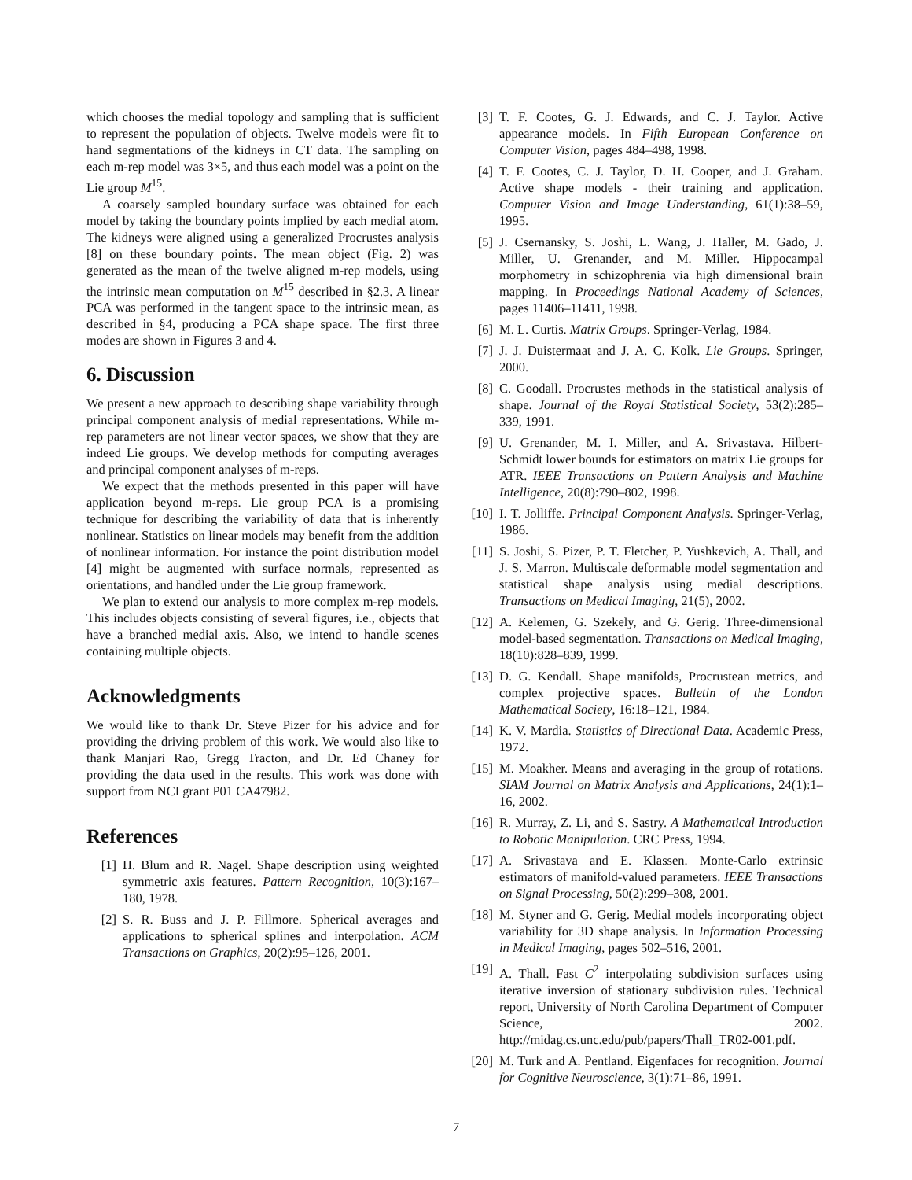which chooses the medial topology and sampling that is sufficient to represent the population of objects. Twelve models were fit to hand segmentations of the kidneys in CT data. The sampling on each m-rep model was 3×5, and thus each model was a point on the Lie group M<sup>15</sup>.
A coarsely sampled boundary surface was obtained for each model by taking the boundary points implied by each medial atom. The kidneys were aligned using a generalized Procrustes analysis [8] on these boundary points. The mean object (Fig. 2) was generated as the mean of the twelve aligned m-rep models, using the intrinsic mean computation on M<sup>15</sup> described in §2.3. A linear PCA was performed in the tangent space to the intrinsic mean, as described in §4, producing a PCA shape space. The first three modes are shown in Figures 3 and 4.
6. Discussion
We present a new approach to describing shape variability through principal component analysis of medial representations. While m-rep parameters are not linear vector spaces, we show that they are indeed Lie groups. We develop methods for computing averages and principal component analyses of m-reps.
We expect that the methods presented in this paper will have application beyond m-reps. Lie group PCA is a promising technique for describing the variability of data that is inherently nonlinear. Statistics on linear models may benefit from the addition of nonlinear information. For instance the point distribution model [4] might be augmented with surface normals, represented as orientations, and handled under the Lie group framework.
We plan to extend our analysis to more complex m-rep models. This includes objects consisting of several figures, i.e., objects that have a branched medial axis. Also, we intend to handle scenes containing multiple objects.
Acknowledgments
We would like to thank Dr. Steve Pizer for his advice and for providing the driving problem of this work. We would also like to thank Manjari Rao, Gregg Tracton, and Dr. Ed Chaney for providing the data used in the results. This work was done with support from NCI grant P01 CA47982.
References
[1] H. Blum and R. Nagel. Shape description using weighted symmetric axis features. Pattern Recognition, 10(3):167–180, 1978.
[2] S. R. Buss and J. P. Fillmore. Spherical averages and applications to spherical splines and interpolation. ACM Transactions on Graphics, 20(2):95–126, 2001.
[3] T. F. Cootes, G. J. Edwards, and C. J. Taylor. Active appearance models. In Fifth European Conference on Computer Vision, pages 484–498, 1998.
[4] T. F. Cootes, C. J. Taylor, D. H. Cooper, and J. Graham. Active shape models - their training and application. Computer Vision and Image Understanding, 61(1):38–59, 1995.
[5] J. Csernansky, S. Joshi, L. Wang, J. Haller, M. Gado, J. Miller, U. Grenander, and M. Miller. Hippocampal morphometry in schizophrenia via high dimensional brain mapping. In Proceedings National Academy of Sciences, pages 11406–11411, 1998.
[6] M. L. Curtis. Matrix Groups. Springer-Verlag, 1984.
[7] J. J. Duistermaat and J. A. C. Kolk. Lie Groups. Springer, 2000.
[8] C. Goodall. Procrustes methods in the statistical analysis of shape. Journal of the Royal Statistical Society, 53(2):285–339, 1991.
[9] U. Grenander, M. I. Miller, and A. Srivastava. Hilbert-Schmidt lower bounds for estimators on matrix Lie groups for ATR. IEEE Transactions on Pattern Analysis and Machine Intelligence, 20(8):790–802, 1998.
[10] I. T. Jolliffe. Principal Component Analysis. Springer-Verlag, 1986.
[11] S. Joshi, S. Pizer, P. T. Fletcher, P. Yushkevich, A. Thall, and J. S. Marron. Multiscale deformable model segmentation and statistical shape analysis using medial descriptions. Transactions on Medical Imaging, 21(5), 2002.
[12] A. Kelemen, G. Szekely, and G. Gerig. Three-dimensional model-based segmentation. Transactions on Medical Imaging, 18(10):828–839, 1999.
[13] D. G. Kendall. Shape manifolds, Procrustean metrics, and complex projective spaces. Bulletin of the London Mathematical Society, 16:18–121, 1984.
[14] K. V. Mardia. Statistics of Directional Data. Academic Press, 1972.
[15] M. Moakher. Means and averaging in the group of rotations. SIAM Journal on Matrix Analysis and Applications, 24(1):1–16, 2002.
[16] R. Murray, Z. Li, and S. Sastry. A Mathematical Introduction to Robotic Manipulation. CRC Press, 1994.
[17] A. Srivastava and E. Klassen. Monte-Carlo extrinsic estimators of manifold-valued parameters. IEEE Transactions on Signal Processing, 50(2):299–308, 2001.
[18] M. Styner and G. Gerig. Medial models incorporating object variability for 3D shape analysis. In Information Processing in Medical Imaging, pages 502–516, 2001.
[19] A. Thall. Fast C<sup>2</sup> interpolating subdivision surfaces using iterative inversion of stationary subdivision rules. Technical report, University of North Carolina Department of Computer Science, 2002. http://midag.cs.unc.edu/pub/papers/Thall_TR02-001.pdf.
[20] M. Turk and A. Pentland. Eigenfaces for recognition. Journal for Cognitive Neuroscience, 3(1):71–86, 1991.
7